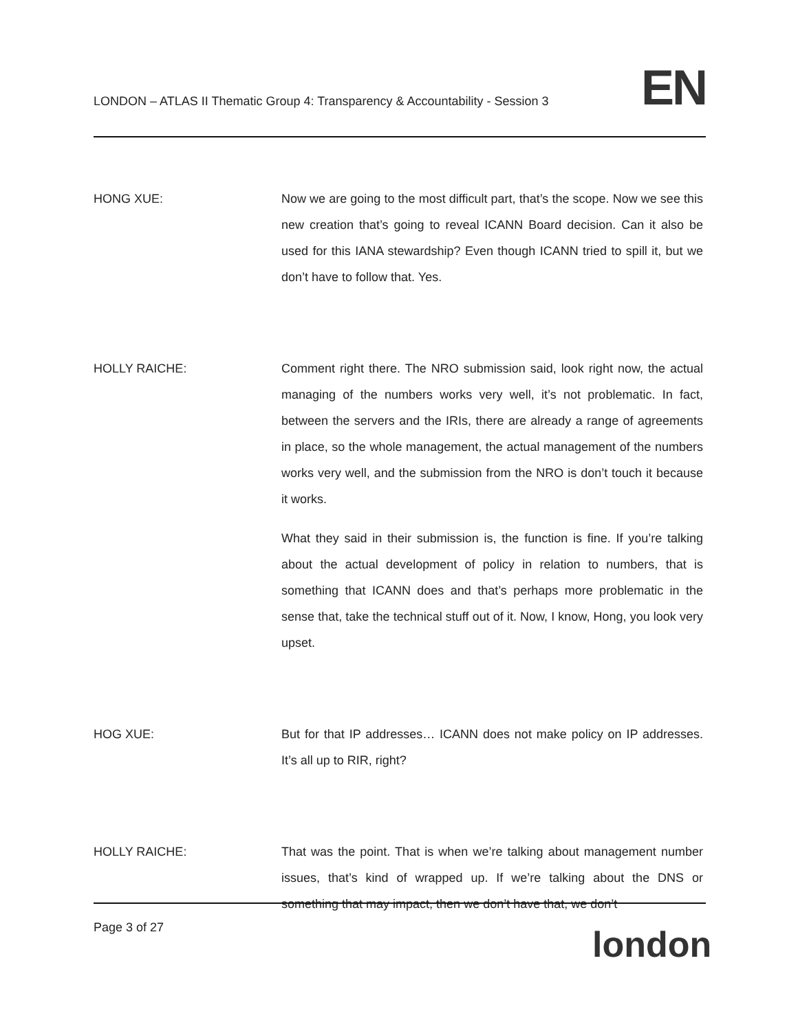LONDON – ATLAS II Thematic Group 4: Transparency & Accountability - Session 3
EN
HONG XUE: Now we are going to the most difficult part, that’s the scope. Now we see this new creation that’s going to reveal ICANN Board decision. Can it also be used for this IANA stewardship? Even though ICANN tried to spill it, but we don’t have to follow that. Yes.
HOLLY RAICHE: Comment right there. The NRO submission said, look right now, the actual managing of the numbers works very well, it’s not problematic. In fact, between the servers and the IRIs, there are already a range of agreements in place, so the whole management, the actual management of the numbers works very well, and the submission from the NRO is don’t touch it because it works.
What they said in their submission is, the function is fine. If you’re talking about the actual development of policy in relation to numbers, that is something that ICANN does and that’s perhaps more problematic in the sense that, take the technical stuff out of it. Now, I know, Hong, you look very upset.
HOG XUE: But for that IP addresses… ICANN does not make policy on IP addresses. It’s all up to RIR, right?
HOLLY RAICHE: That was the point. That is when we’re talking about management number issues, that’s kind of wrapped up. If we’re talking about the DNS or something that may impact, then we don’t have that, we don’t
Page 3 of 27
london